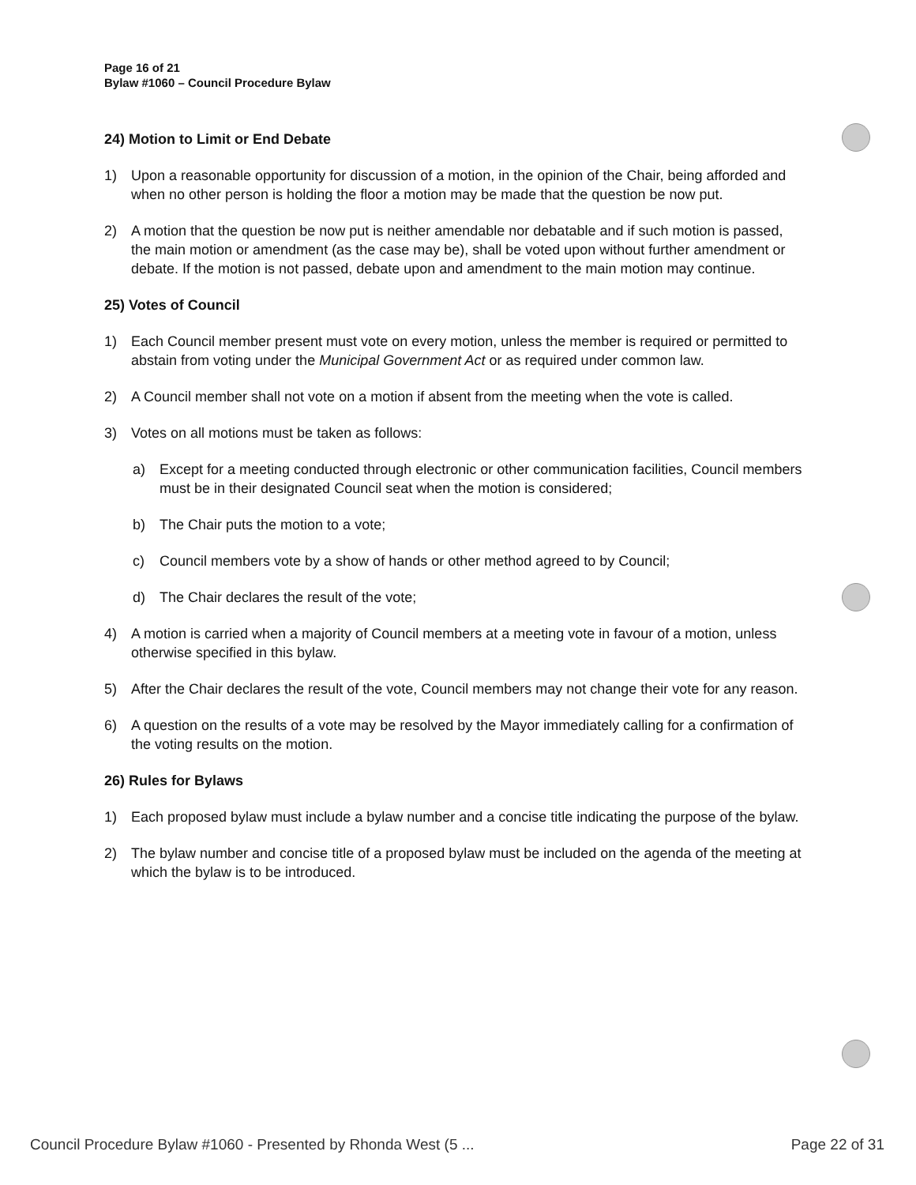Page 16 of 21
Bylaw #1060 – Council Procedure Bylaw
24) Motion to Limit or End Debate
1) Upon a reasonable opportunity for discussion of a motion, in the opinion of the Chair, being afforded and when no other person is holding the floor a motion may be made that the question be now put.
2) A motion that the question be now put is neither amendable nor debatable and if such motion is passed, the main motion or amendment (as the case may be), shall be voted upon without further amendment or debate. If the motion is not passed, debate upon and amendment to the main motion may continue.
25) Votes of Council
1) Each Council member present must vote on every motion, unless the member is required or permitted to abstain from voting under the Municipal Government Act or as required under common law.
2) A Council member shall not vote on a motion if absent from the meeting when the vote is called.
3) Votes on all motions must be taken as follows:
a) Except for a meeting conducted through electronic or other communication facilities, Council members must be in their designated Council seat when the motion is considered;
b) The Chair puts the motion to a vote;
c) Council members vote by a show of hands or other method agreed to by Council;
d) The Chair declares the result of the vote;
4) A motion is carried when a majority of Council members at a meeting vote in favour of a motion, unless otherwise specified in this bylaw.
5) After the Chair declares the result of the vote, Council members may not change their vote for any reason.
6) A question on the results of a vote may be resolved by the Mayor immediately calling for a confirmation of the voting results on the motion.
26) Rules for Bylaws
1) Each proposed bylaw must include a bylaw number and a concise title indicating the purpose of the bylaw.
2) The bylaw number and concise title of a proposed bylaw must be included on the agenda of the meeting at which the bylaw is to be introduced.
Council Procedure Bylaw #1060 - Presented by Rhonda West (5 ... Page 22 of 31